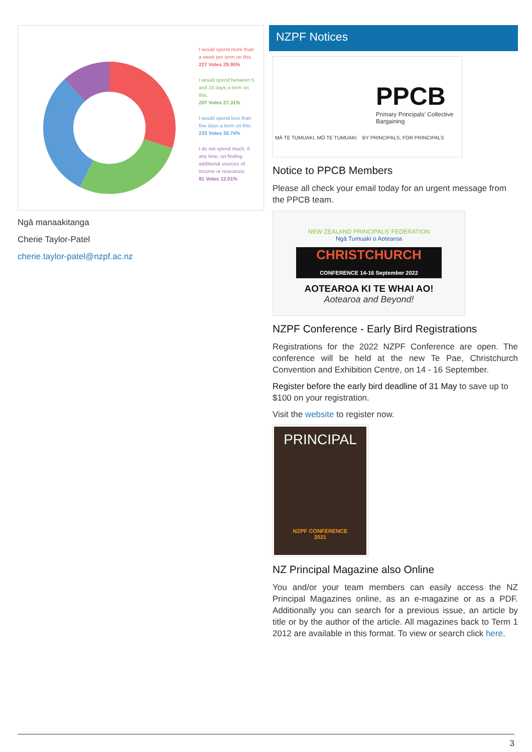I would spend more than a week per term on this.
227 Votes 29.95%
I would spend between 5 and 10 days a term on this.
207 Votes 27.31%
I would spend less than five days a term on this.
233 Votes 30.74%
I do not spend much, if any time, on finding additional sources of income or resources.
91 Votes 12.01%
Ngā manaakitanga
Cherie Taylor-Patel
cherie.taylor-patel@nzpf.ac.nz
NZPF Notices
PPCB
Primary Principals' Collective Bargaining
MĀ TE TUMUAKI, MŌ TE TUMUAKI BY PRINCIPALS, FOR PRINCIPALS
Notice to PPCB Members
Please all check your email today for an urgent message from the PPCB team.
NEW ZEALAND PRINCIPALS' FEDERATION
Ngā Tumuaki o Aotearoa
CHRISTCHURCH CONFERENCE 14-16 September 2022
AOTEAROA KI TE WHAI AO!
Aotearoa and Beyond!
NZPF Conference - Early Bird Registrations
Registrations for the 2022 NZPF Conference are open. The conference will be held at the new Te Pae, Christchurch Convention and Exhibition Centre, on 14 - 16 September.
Register before the early bird deadline of 31 May to save up to $100 on your registration.
Visit the website to register now.
PRINCIPAL
NZPF CONFERENCE
2021
NZ Principal Magazine also Online
You and/or your team members can easily access the NZ Principal Magazines online, as an e-magazine or as a PDF. Additionally you can search for a previous issue, an article by title or by the author of the article. All magazines back to Term 1 2012 are available in this format. To view or search click here.
3